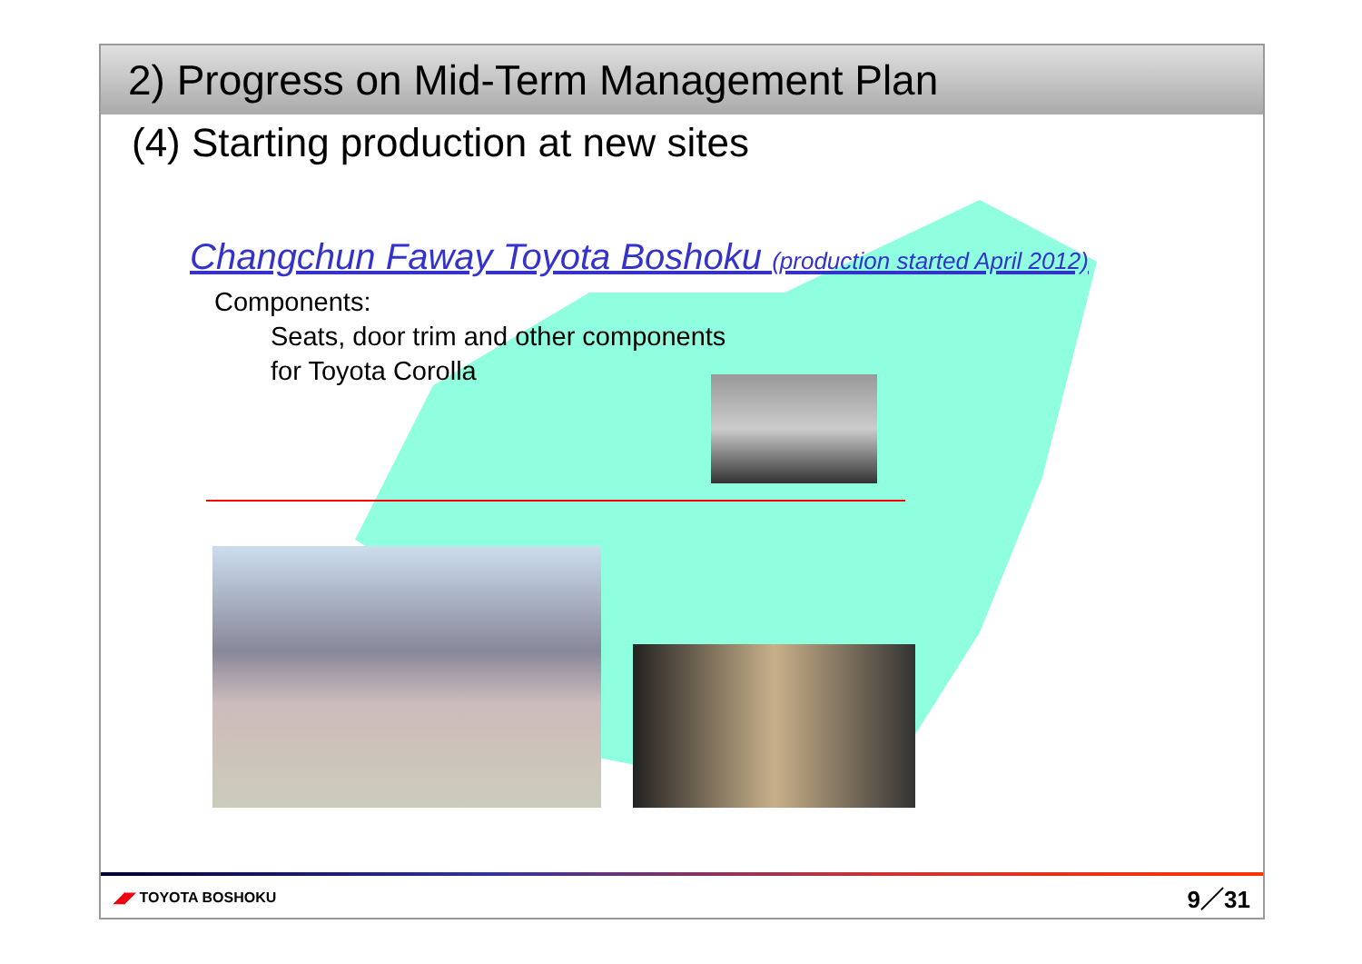2) Progress on Mid-Term Management Plan
(4) Starting production at new sites
Changchun Faway Toyota Boshoku (production started April 2012)
Components:
Seats, door trim and other components
for Toyota Corolla
◢◤ TOYOTA BOSHOKU 9／31